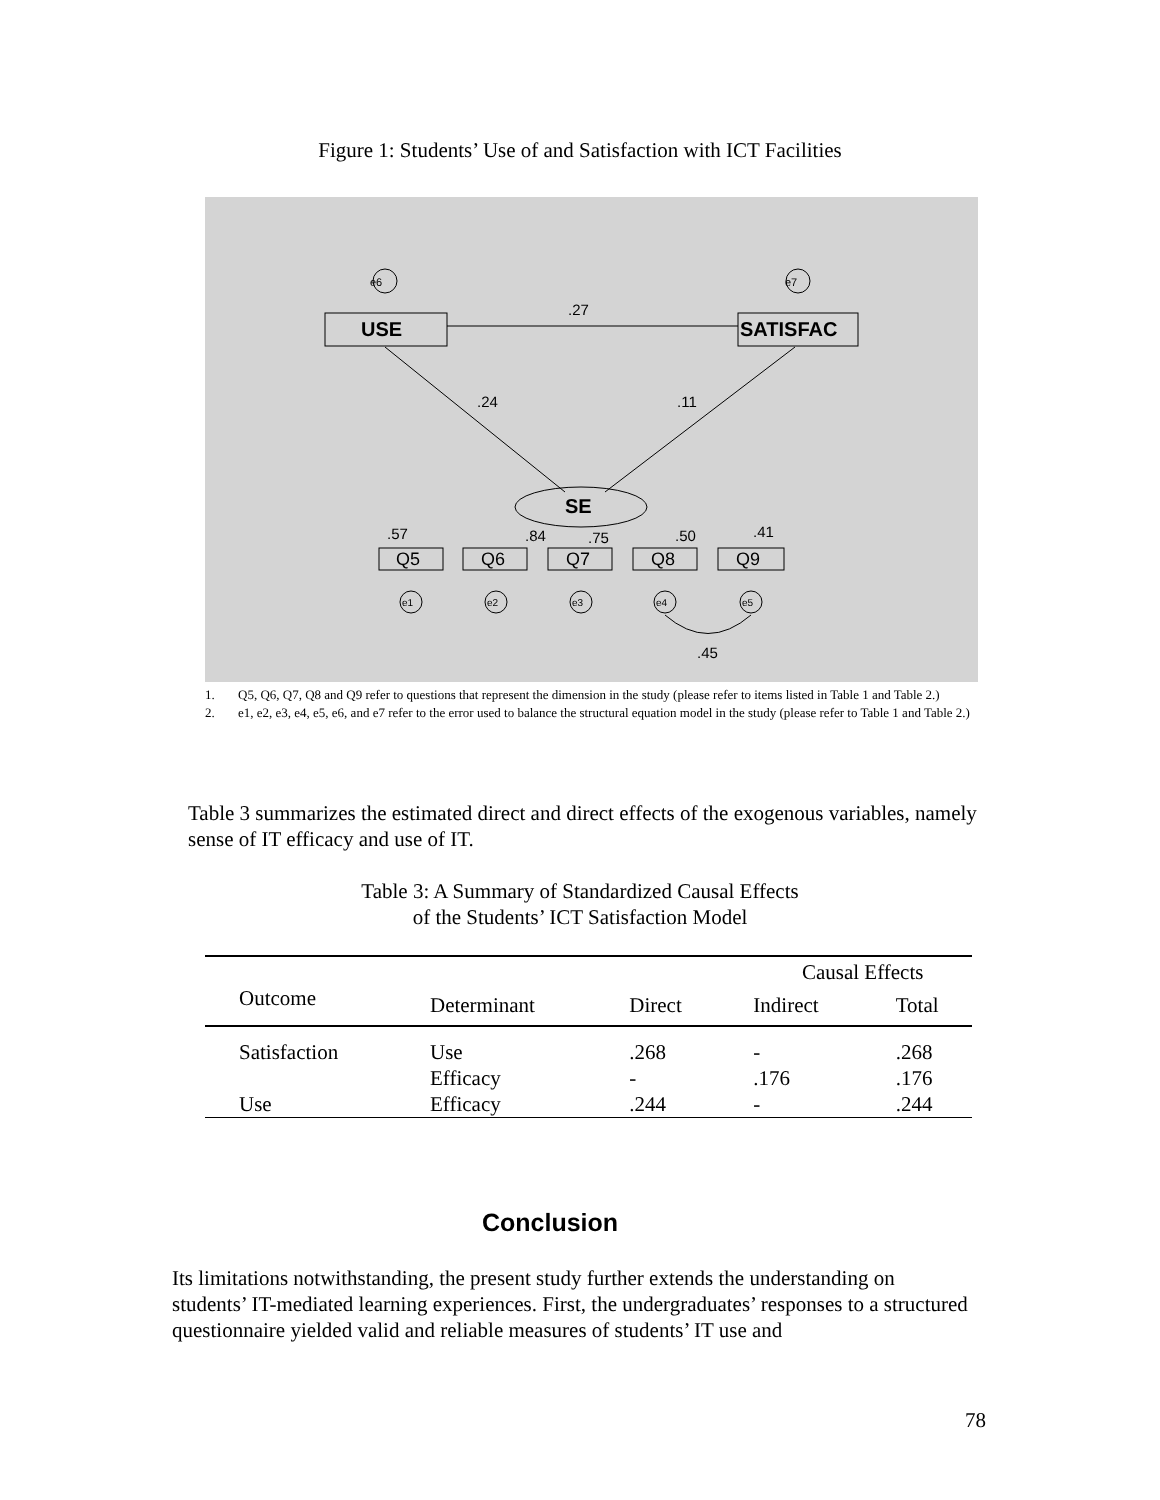Figure 1: Students’ Use of and Satisfaction with ICT Facilities
e6
e7
USE
SATISFAC
.27
.24
.11
SE
.57
.84
.75
.50
.41
Q5
Q6
Q7
Q8
Q9
e1
e2
e3
e4
e5
.45
1. Q5, Q6, Q7, Q8 and Q9 refer to questions that represent the dimension in the study (please refer to items listed in Table 1 and Table 2.)
2. e1, e2, e3, e4, e5, e6, and e7 refer to the error used to balance the structural equation model in the study (please refer to Table 1 and Table 2.)
Table 3 summarizes the estimated direct and direct effects of the exogenous variables, namely sense of IT efficacy and use of IT.
Table 3: A Summary of Standardized Causal Effects
of the Students’ ICT Satisfaction Model
| | | | Causal Effects | |
| --- | --- | --- | --- | --- |
| Outcome | Determinant | Direct | Indirect | Total |
| Satisfaction | Use | .268 | - | .268 |
| | Efficacy | - | .176 | .176 |
| Use | Efficacy | .244 | - | .244 |
Conclusion
Its limitations notwithstanding, the present study further extends the understanding on students’ IT-mediated learning experiences. First, the undergraduates’ responses to a structured questionnaire yielded valid and reliable measures of students’ IT use and
78